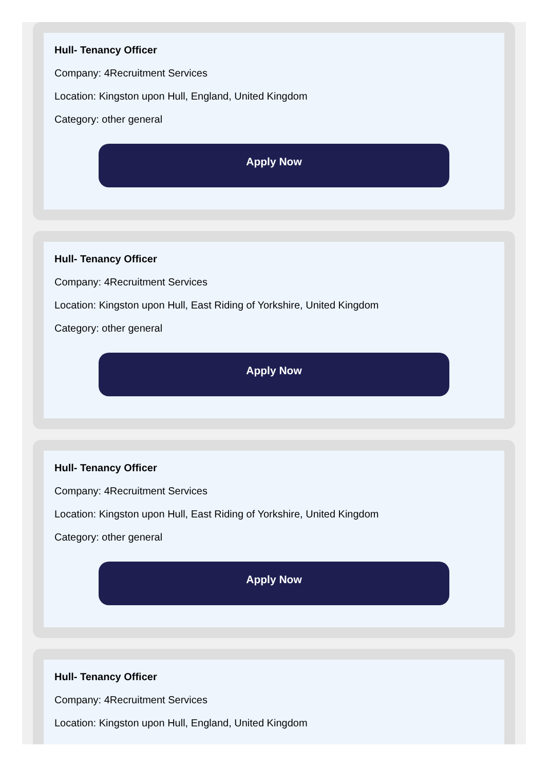Hull- Tenancy Officer
Company: 4Recruitment Services
Location: Kingston upon Hull, England, United Kingdom
Category: other general
Apply Now
Hull- Tenancy Officer
Company: 4Recruitment Services
Location: Kingston upon Hull, East Riding of Yorkshire, United Kingdom
Category: other general
Apply Now
Hull- Tenancy Officer
Company: 4Recruitment Services
Location: Kingston upon Hull, East Riding of Yorkshire, United Kingdom
Category: other general
Apply Now
Hull- Tenancy Officer
Company: 4Recruitment Services
Location: Kingston upon Hull, England, United Kingdom